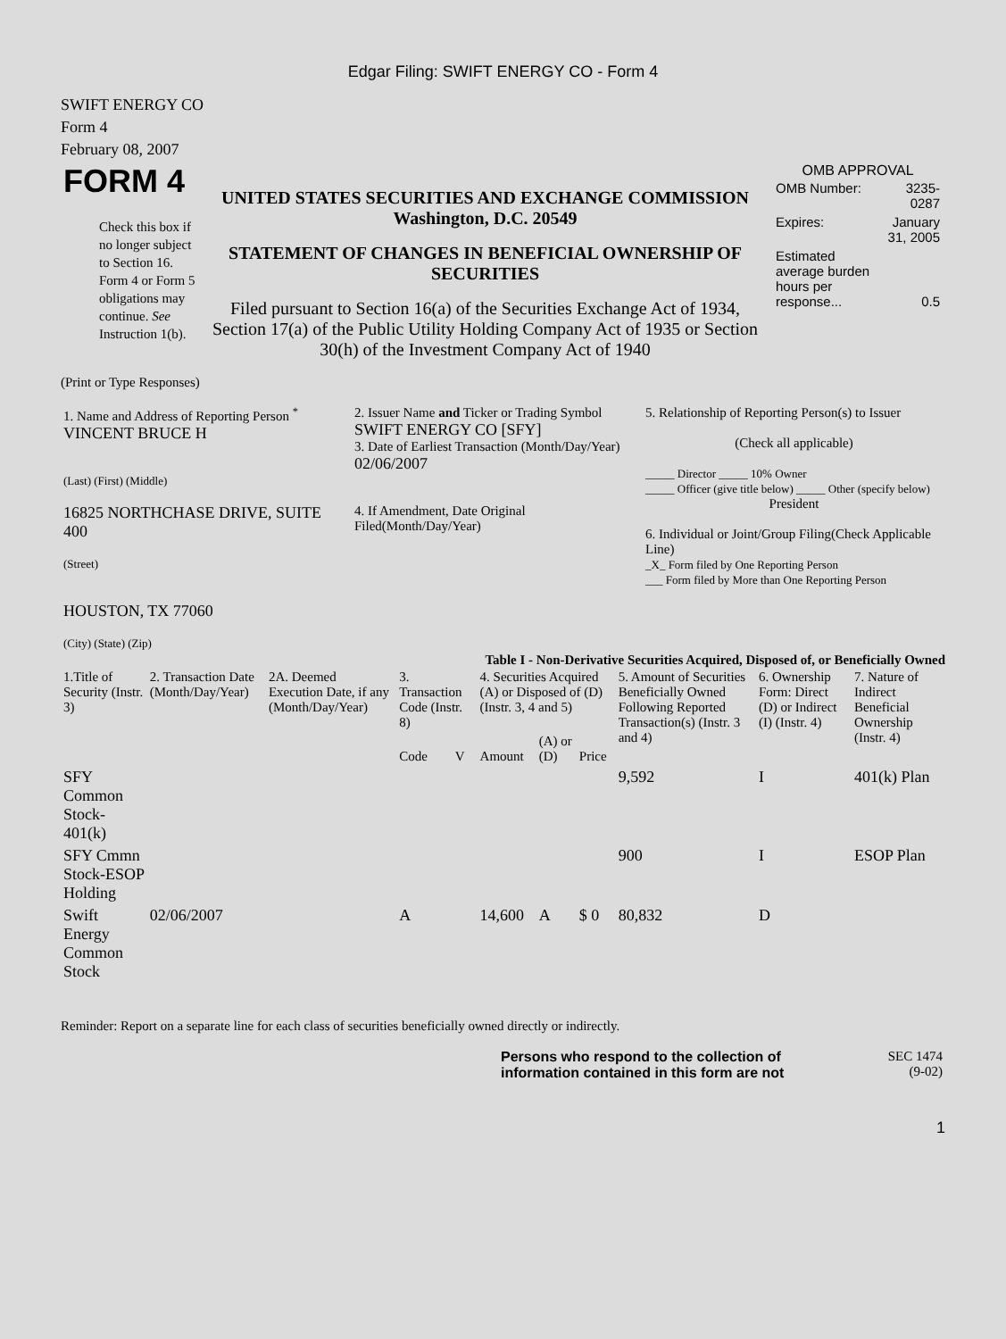Edgar Filing: SWIFT ENERGY CO - Form 4
SWIFT ENERGY CO
Form 4
February 08, 2007
| FORM 4 Check this box if no longer subject to Section 16. Form 4 or Form 5 obligations may continue. See Instruction 1(b). | UNITED STATES SECURITIES AND EXCHANGE COMMISSION Washington, D.C. 20549 STATEMENT OF CHANGES IN BENEFICIAL OWNERSHIP OF SECURITIES Filed pursuant to Section 16(a) of the Securities Exchange Act of 1934, Section 17(a) of the Public Utility Holding Company Act of 1935 or Section 30(h) of the Investment Company Act of 1940 | OMB APPROVAL / OMB Number: / 3235-0287 / / Expires: / January 31, 2005 / / Estimated average burden hours per response... / 0.5 / |
(Print or Type Responses)
| 1. Name and Address of Reporting Person <sup>*</sup> VINCENT BRUCE H (Last) (First) (Middle) 16825 NORTHCHASE DRIVE, SUITE 400 (Street) HOUSTON, TX 77060 (City) (State) (Zip) | 2. Issuer Name and Ticker or Trading Symbol SWIFT ENERGY CO [SFY] 3. Date of Earliest Transaction (Month/Day/Year) 02/06/2007 4. If Amendment, Date Original Filed(Month/Day/Year) | 5. Relationship of Reporting Person(s) to Issuer (Check all applicable) _____ Director _____ 10% Owner _____ Officer (give title below) _____ Other (specify below) President 6. Individual or Joint/Group Filing(Check Applicable Line) _X_ Form filed by One Reporting Person ___ Form filed by More than One Reporting Person |
Table I - Non-Derivative Securities Acquired, Disposed of, or Beneficially Owned
| 1.Title of Security (Instr. 3) | 2. Transaction Date (Month/Day/Year) | 2A. Deemed Execution Date, if any (Month/Day/Year) | 3. Transaction Code (Instr. 8) | | 4. Securities Acquired (A) or Disposed of (D) (Instr. 3, 4 and 5) | | | 5. Amount of Securities Beneficially Owned Following Reported Transaction(s) (Instr. 3 and 4) | 6. Ownership Form: Direct (D) or Indirect (I) (Instr. 4) | 7. Nature of Indirect Beneficial Ownership (Instr. 4) |
| --- | --- | --- | --- | --- | --- | --- | --- | --- | --- | --- |
| | | | Code | V | Amount | (A) or (D) | Price | | | |
| SFY Common Stock-401(k) | | | | | | | | 9,592 | I | 401(k) Plan |
| SFY Cmmn Stock-ESOP Holding | | | | | | | | 900 | I | ESOP Plan |
| Swift Energy Common Stock | 02/06/2007 | | A | | 14,600 | A | $ 0 | 80,832 | D | |
Reminder: Report on a separate line for each class of securities beneficially owned directly or indirectly.
| Persons who respond to the collection of information contained in this form are not | SEC 1474 (9-02) |
1